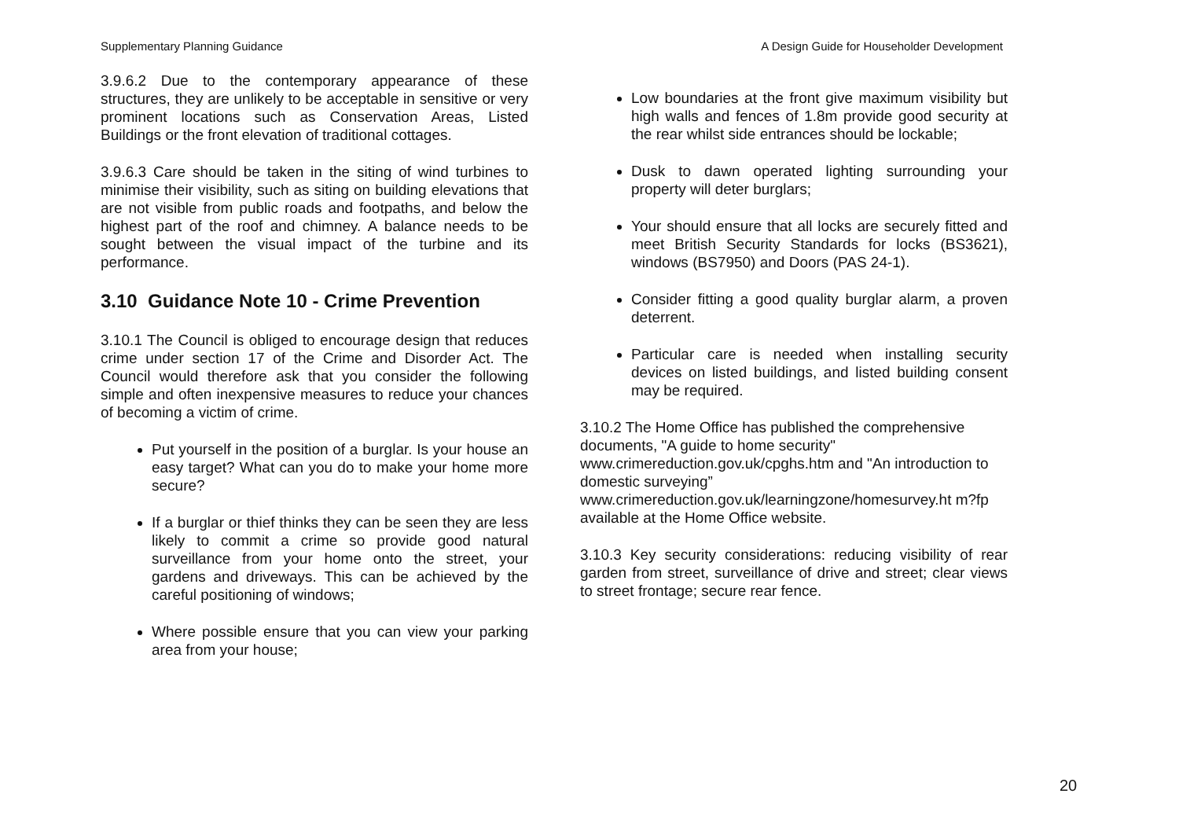Supplementary Planning Guidance A Design Guide for Householder Development
3.9.6.2 Due to the contemporary appearance of these structures, they are unlikely to be acceptable in sensitive or very prominent locations such as Conservation Areas, Listed Buildings or the front elevation of traditional cottages.
3.9.6.3 Care should be taken in the siting of wind turbines to minimise their visibility, such as siting on building elevations that are not visible from public roads and footpaths, and below the highest part of the roof and chimney. A balance needs to be sought between the visual impact of the turbine and its performance.
3.10 Guidance Note 10 - Crime Prevention
3.10.1 The Council is obliged to encourage design that reduces crime under section 17 of the Crime and Disorder Act. The Council would therefore ask that you consider the following simple and often inexpensive measures to reduce your chances of becoming a victim of crime.
Put yourself in the position of a burglar. Is your house an easy target? What can you do to make your home more secure?
If a burglar or thief thinks they can be seen they are less likely to commit a crime so provide good natural surveillance from your home onto the street, your gardens and driveways. This can be achieved by the careful positioning of windows;
Where possible ensure that you can view your parking area from your house;
Low boundaries at the front give maximum visibility but high walls and fences of 1.8m provide good security at the rear whilst side entrances should be lockable;
Dusk to dawn operated lighting surrounding your property will deter burglars;
Your should ensure that all locks are securely fitted and meet British Security Standards for locks (BS3621), windows (BS7950) and Doors (PAS 24-1).
Consider fitting a good quality burglar alarm, a proven deterrent.
Particular care is needed when installing security devices on listed buildings, and listed building consent may be required.
3.10.2 The Home Office has published the comprehensive documents, "A guide to home security" www.crimereduction.gov.uk/cpghs.htm and "An introduction to domestic surveying” www.crimereduction.gov.uk/learningzone/homesurvey.ht m?fp available at the Home Office website.
3.10.3 Key security considerations: reducing visibility of rear garden from street, surveillance of drive and street; clear views to street frontage; secure rear fence.
20